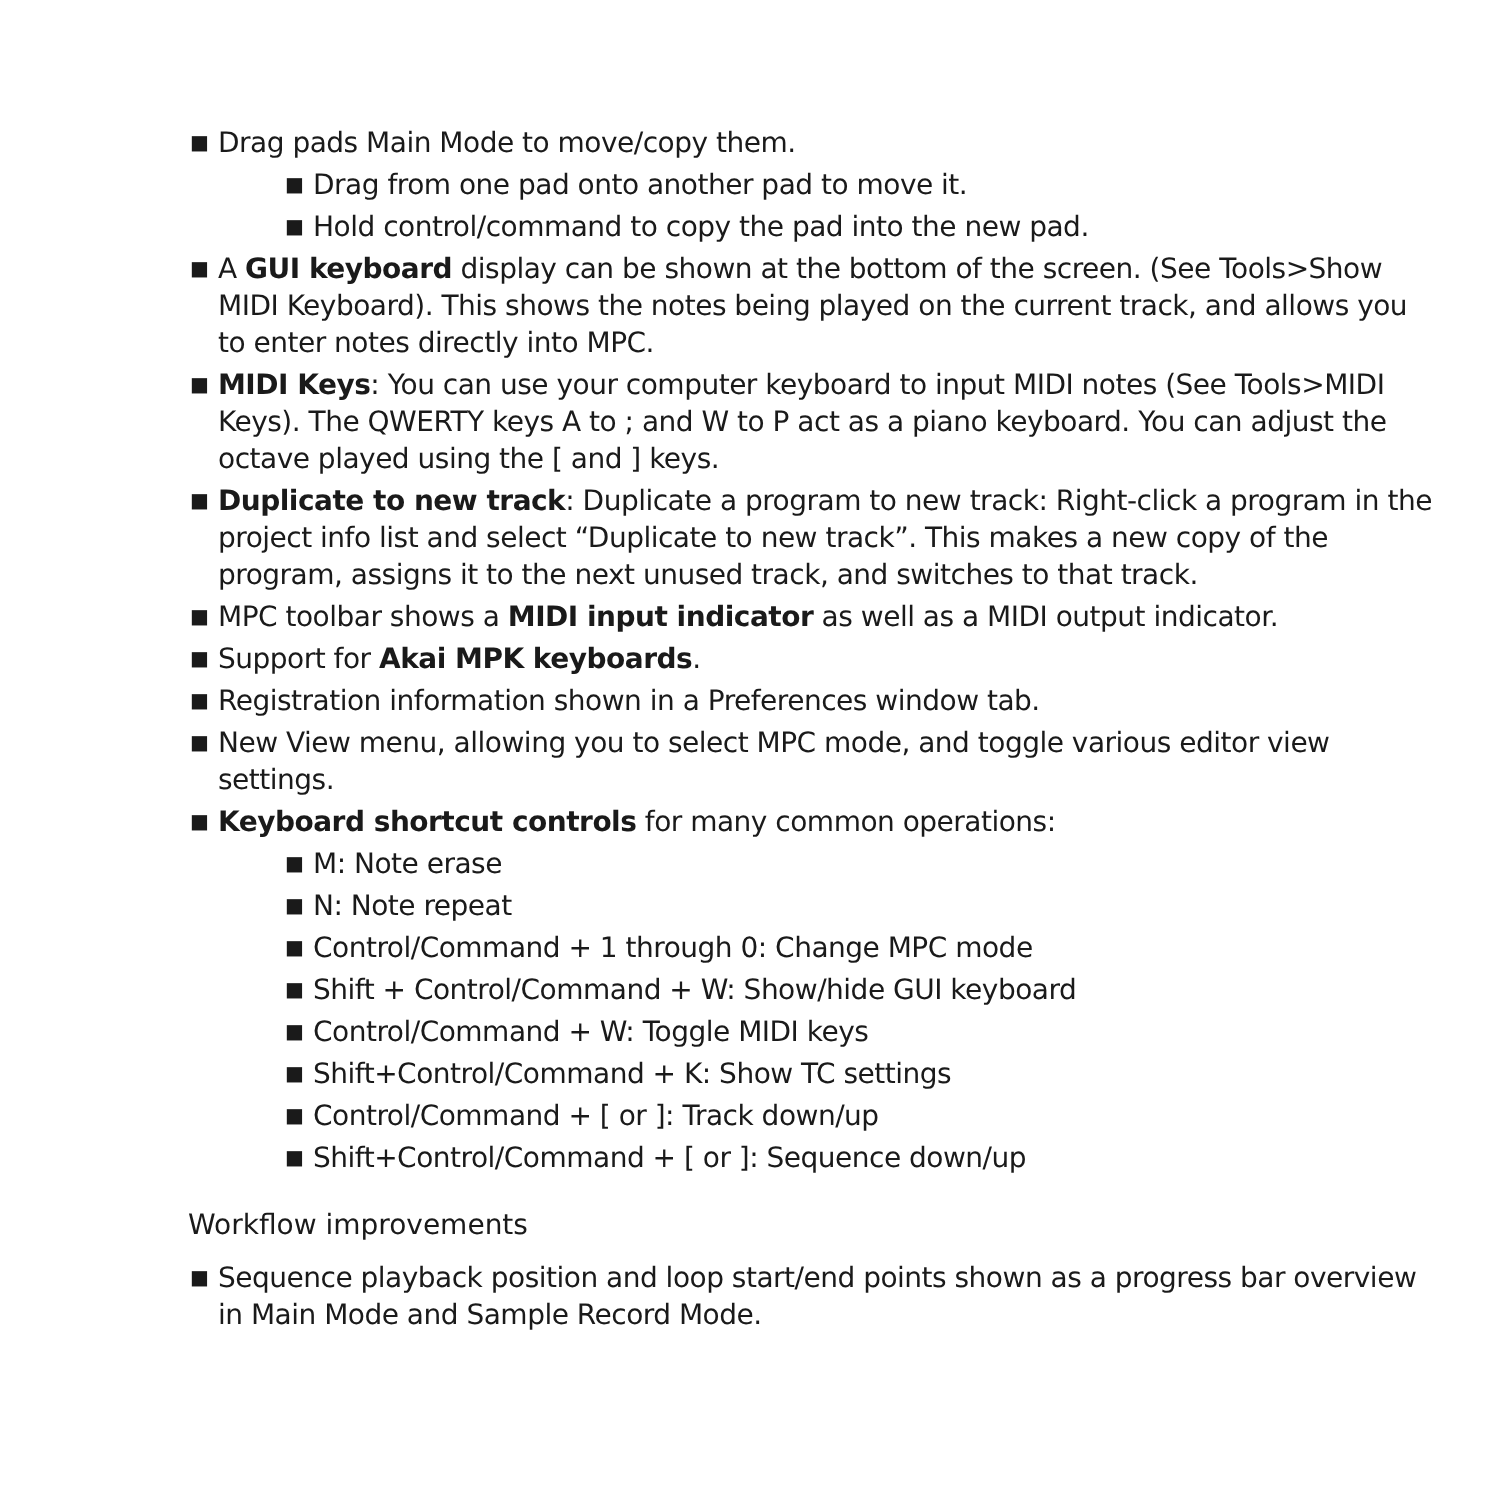■ Drag pads Main Mode to move/copy them.
■ Drag from one pad onto another pad to move it.
■ Hold control/command to copy the pad into the new pad.
■ A GUI keyboard display can be shown at the bottom of the screen. (See Tools>Show MIDI Keyboard). This shows the notes being played on the current track, and allows you to enter notes directly into MPC.
■ MIDI Keys: You can use your computer keyboard to input MIDI notes (See Tools>MIDI Keys). The QWERTY keys A to ; and W to P act as a piano keyboard. You can adjust the octave played using the [ and ] keys.
■ Duplicate to new track: Duplicate a program to new track: Right-click a program in the project info list and select “Duplicate to new track”. This makes a new copy of the program, assigns it to the next unused track, and switches to that track.
■ MPC toolbar shows a MIDI input indicator as well as a MIDI output indicator.
■ Support for Akai MPK keyboards.
■ Registration information shown in a Preferences window tab.
■ New View menu, allowing you to select MPC mode, and toggle various editor view settings.
■ Keyboard shortcut controls for many common operations:
■ M: Note erase
■ N: Note repeat
■ Control/Command + 1 through 0: Change MPC mode
■ Shift + Control/Command + W: Show/hide GUI keyboard
■ Control/Command + W: Toggle MIDI keys
■ Shift+Control/Command + K: Show TC settings
■ Control/Command + [ or ]: Track down/up
■ Shift+Control/Command + [ or ]: Sequence down/up
Workflow improvements
■ Sequence playback position and loop start/end points shown as a progress bar overview in Main Mode and Sample Record Mode.